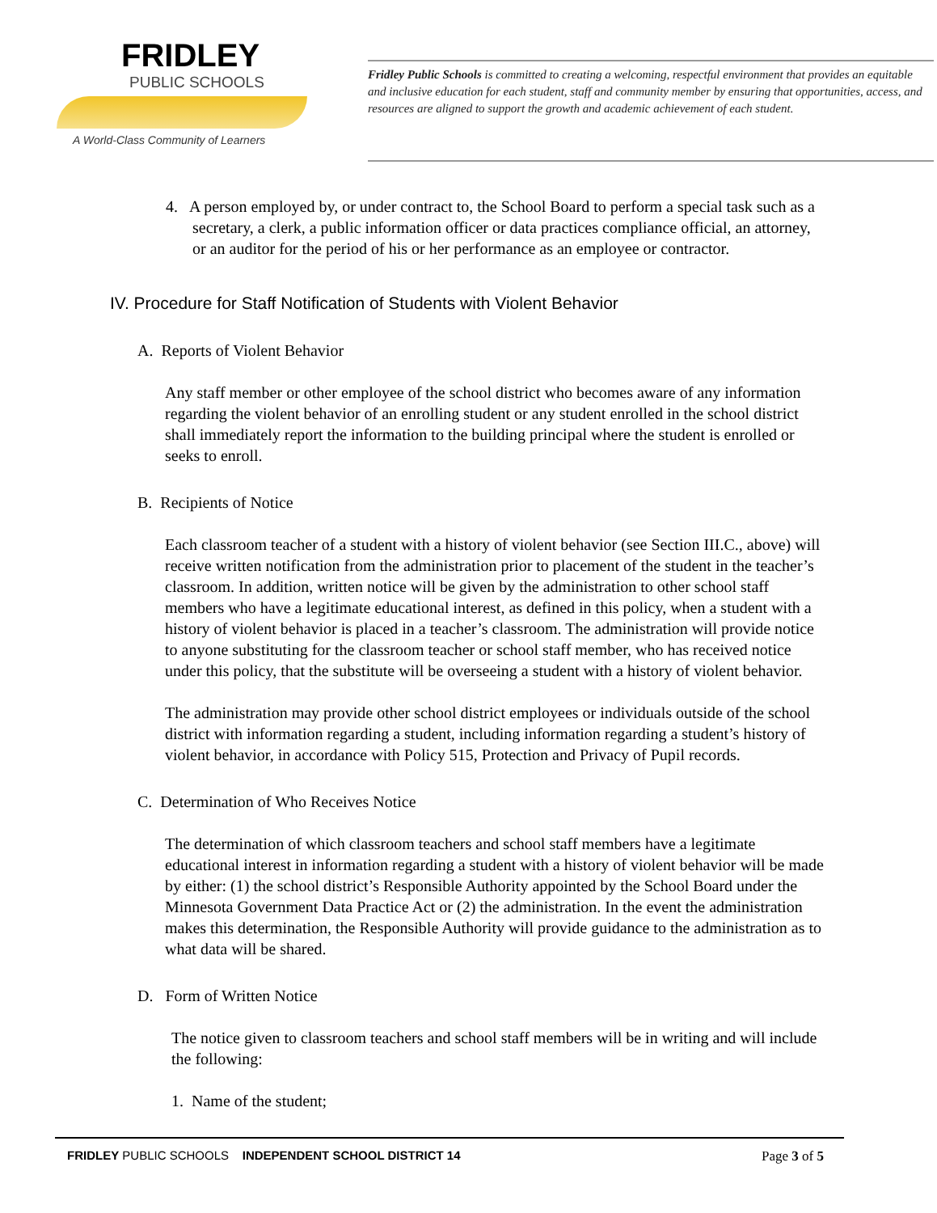FRIDLEY
PUBLIC SCHOOLS
A World-Class Community of Learners
Fridley Public Schools is committed to creating a welcoming, respectful environment that provides an equitable and inclusive education for each student, staff and community member by ensuring that opportunities, access, and resources are aligned to support the growth and academic achievement of each student.
4. A person employed by, or under contract to, the School Board to perform a special task such as a secretary, a clerk, a public information officer or data practices compliance official, an attorney, or an auditor for the period of his or her performance as an employee or contractor.
IV. Procedure for Staff Notification of Students with Violent Behavior
A. Reports of Violent Behavior
Any staff member or other employee of the school district who becomes aware of any information regarding the violent behavior of an enrolling student or any student enrolled in the school district shall immediately report the information to the building principal where the student is enrolled or seeks to enroll.
B. Recipients of Notice
Each classroom teacher of a student with a history of violent behavior (see Section III.C., above) will receive written notification from the administration prior to placement of the student in the teacher’s classroom. In addition, written notice will be given by the administration to other school staff members who have a legitimate educational interest, as defined in this policy, when a student with a history of violent behavior is placed in a teacher’s classroom. The administration will provide notice to anyone substituting for the classroom teacher or school staff member, who has received notice under this policy, that the substitute will be overseeing a student with a history of violent behavior.
The administration may provide other school district employees or individuals outside of the school district with information regarding a student, including information regarding a student’s history of violent behavior, in accordance with Policy 515, Protection and Privacy of Pupil records.
C. Determination of Who Receives Notice
The determination of which classroom teachers and school staff members have a legitimate educational interest in information regarding a student with a history of violent behavior will be made by either: (1) the school district’s Responsible Authority appointed by the School Board under the Minnesota Government Data Practice Act or (2) the administration. In the event the administration makes this determination, the Responsible Authority will provide guidance to the administration as to what data will be shared.
D. Form of Written Notice
The notice given to classroom teachers and school staff members will be in writing and will include the following:
1. Name of the student;
FRIDLEY PUBLIC SCHOOLS INDEPENDENT SCHOOL DISTRICT 14 Page 3 of 5